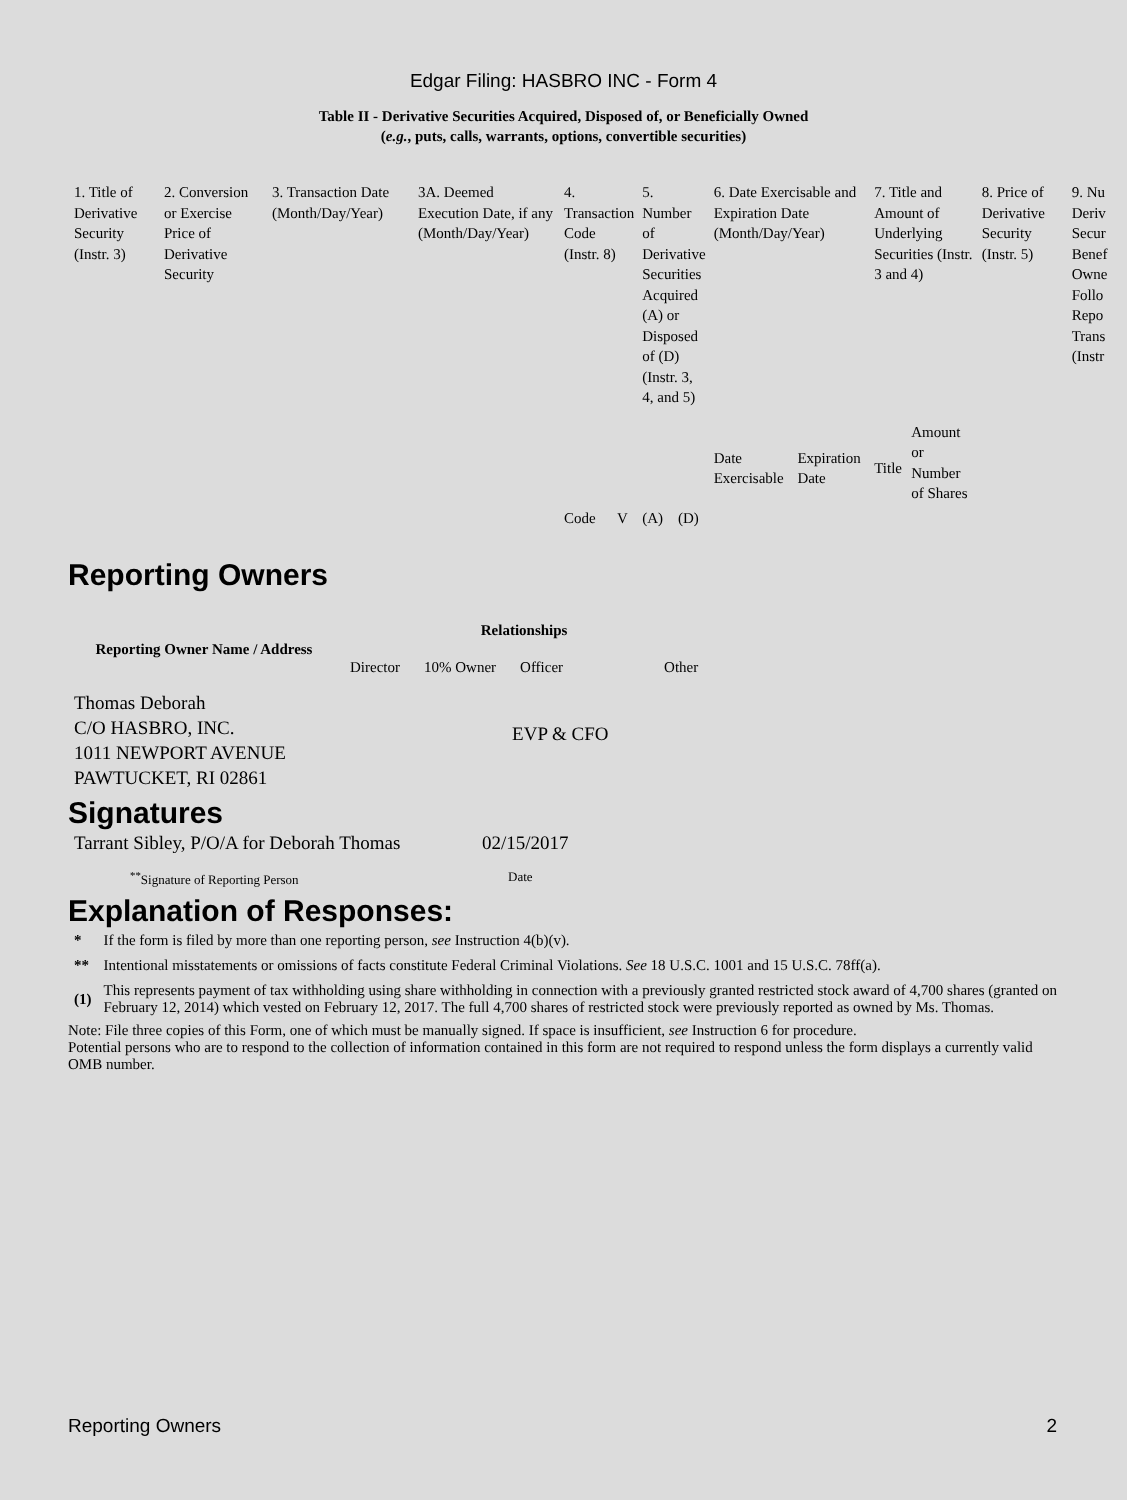Edgar Filing: HASBRO INC - Form 4
Table II - Derivative Securities Acquired, Disposed of, or Beneficially Owned
(e.g., puts, calls, warrants, options, convertible securities)
| 1. Title of Derivative Security (Instr. 3) | 2. Conversion or Exercise Price of Derivative Security | 3. Transaction Date (Month/Day/Year) | 3A. Deemed Execution Date, if any (Month/Day/Year) | 4. Transaction Code (Instr. 8) | | 5. Number of Derivative Securities Acquired (A) or Disposed of (D) (Instr. 3, 4, and 5) | | 6. Date Exercisable and Expiration Date (Month/Day/Year) | | 7. Title and Amount of Underlying Securities (Instr. 3 and 4) | | 8. Price of Derivative Security (Instr. 5) | 9. Nu Deriv Secur Benef Owne Follo Repo Trans (Instr |
| --- | --- | --- | --- | --- | --- | --- | --- | --- | --- | --- | --- | --- | --- |
| | | | | Code | V | (A) | (D) | Date Exercisable | Expiration Date | Title | Amount or Number of Shares | | |
Reporting Owners
| Reporting Owner Name / Address | Relationships | | | |
| --- | --- | --- | --- | --- |
| | Director | 10% Owner | Officer | Other |
| Thomas Deborah C/O HASBRO, INC. 1011 NEWPORT AVENUE PAWTUCKET, RI 02861 | | | EVP & CFO | |
Signatures
| Tarrant Sibley, P/O/A for Deborah Thomas | 02/15/2017 |
| <sup>**</sup> Signature of Reporting Person | Date |
Explanation of Responses:
| * | If the form is filed by more than one reporting person, see Instruction 4(b)(v). |
| ** | Intentional misstatements or omissions of facts constitute Federal Criminal Violations. See 18 U.S.C. 1001 and 15 U.S.C. 78ff(a). |
| (1) | This represents payment of tax withholding using share withholding in connection with a previously granted restricted stock award of 4,700 shares (granted on February 12, 2014) which vested on February 12, 2017. The full 4,700 shares of restricted stock were previously reported as owned by Ms. Thomas. |
Note: File three copies of this Form, one of which must be manually signed. If space is insufficient, see Instruction 6 for procedure.
Potential persons who are to respond to the collection of information contained in this form are not required to respond unless the form displays a currently valid OMB number.
Reporting Owners 2